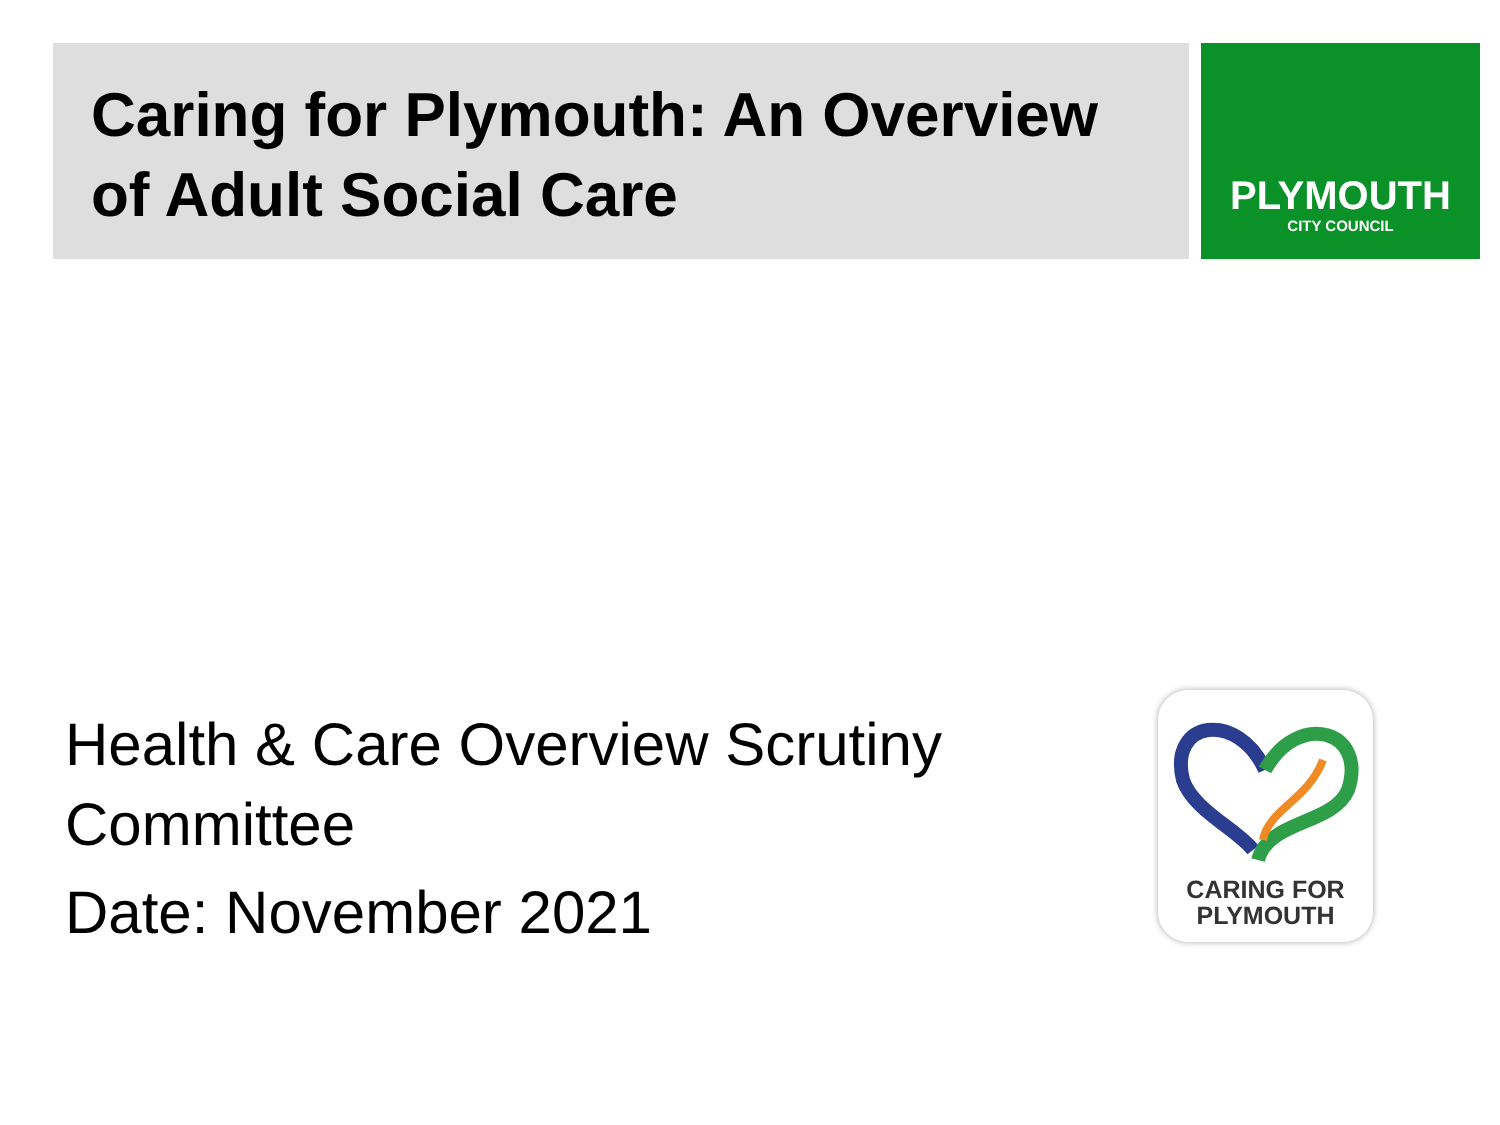Caring for Plymouth: An Overview of Adult Social Care
PLYMOUTH
CITY COUNCIL
Health & Care Overview Scrutiny Committee
Date: November 2021
CARING FOR
PLYMOUTH